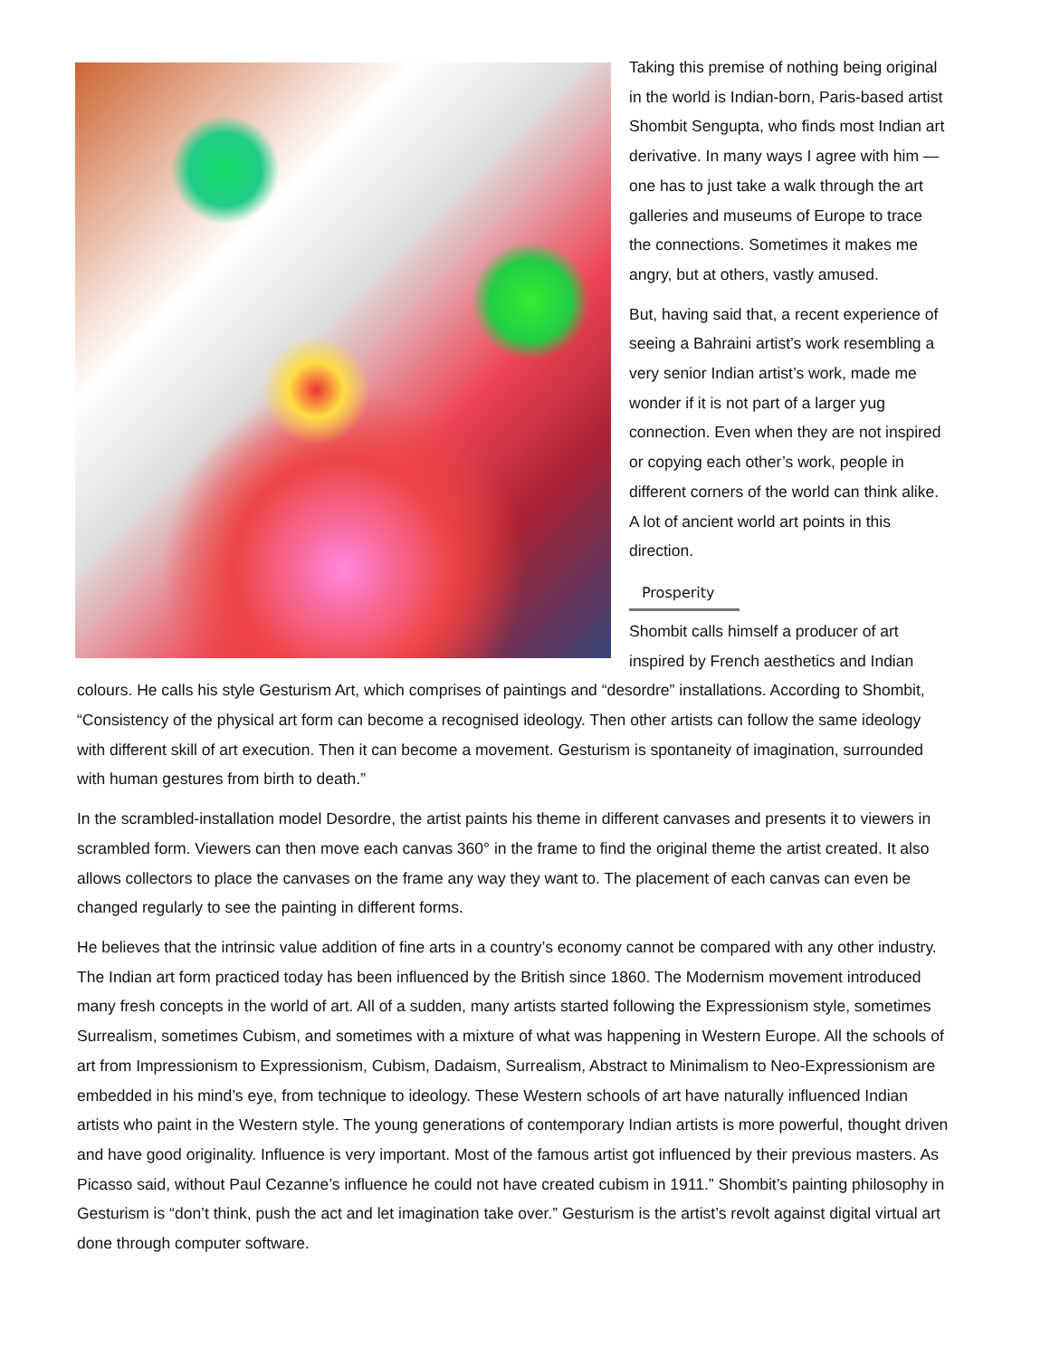Taking this premise of nothing being original in the world is Indian-born, Paris-based artist Shombit Sengupta, who finds most Indian art derivative. In many ways I agree with him — one has to just take a walk through the art galleries and museums of Europe to trace the connections. Sometimes it makes me angry, but at others, vastly amused.
But, having said that, a recent experience of seeing a Bahraini artist’s work resembling a very senior Indian artist’s work, made me wonder if it is not part of a larger yug connection. Even when they are not inspired or copying each other’s work, people in different corners of the world can think alike. A lot of ancient world art points in this direction.
Prosperity
Shombit calls himself a producer of art inspired by French aesthetics and Indian colours. He calls his style Gesturism Art, which comprises of paintings and “desordre” installations. According to Shombit, “Consistency of the physical art form can become a recognised ideology. Then other artists can follow the same ideology with different skill of art execution. Then it can become a movement. Gesturism is spontaneity of imagination, surrounded with human gestures from birth to death.”
In the scrambled-installation model Desordre, the artist paints his theme in different canvases and presents it to viewers in scrambled form. Viewers can then move each canvas 360° in the frame to find the original theme the artist created. It also allows collectors to place the canvases on the frame any way they want to. The placement of each canvas can even be changed regularly to see the painting in different forms.
He believes that the intrinsic value addition of fine arts in a country’s economy cannot be compared with any other industry. The Indian art form practiced today has been influenced by the British since 1860. The Modernism movement introduced many fresh concepts in the world of art. All of a sudden, many artists started following the Expressionism style, sometimes Surrealism, sometimes Cubism, and sometimes with a mixture of what was happening in Western Europe. All the schools of art from Impressionism to Expressionism, Cubism, Dadaism, Surrealism, Abstract to Minimalism to Neo-Expressionism are embedded in his mind’s eye, from technique to ideology. These Western schools of art have naturally influenced Indian artists who paint in the Western style. The young generations of contemporary Indian artists is more powerful, thought driven and have good originality. Influence is very important. Most of the famous artist got influenced by their previous masters. As Picasso said, without Paul Cezanne’s influence he could not have created cubism in 1911.” Shombit’s painting philosophy in Gesturism is “don’t think, push the act and let imagination take over.” Gesturism is the artist’s revolt against digital virtual art done through computer software.